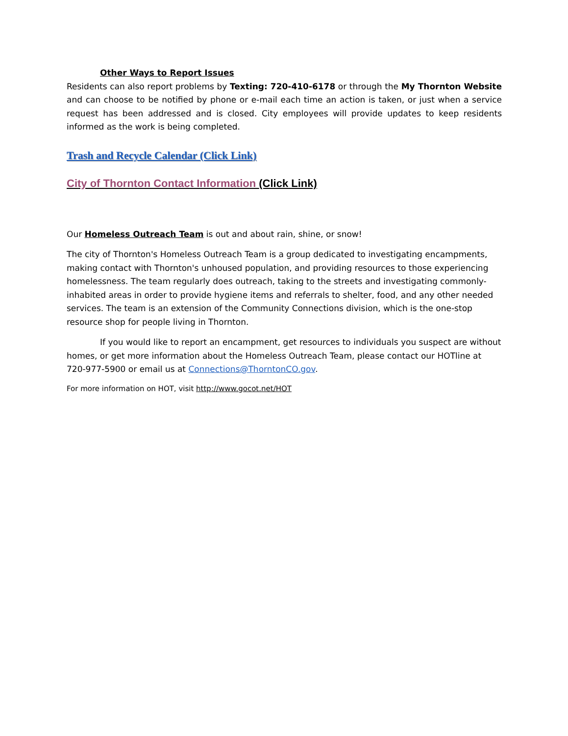Other Ways to Report Issues
Residents can also report problems by Texting: 720-410-6178 or through the My Thornton Website and can choose to be notified by phone or e-mail each time an action is taken, or just when a service request has been addressed and is closed. City employees will provide updates to keep residents informed as the work is being completed.
Trash and Recycle Calendar (Click Link)
City of Thornton Contact Information (Click Link)
Our Homeless Outreach Team is out and about rain, shine, or snow!
The city of Thornton's Homeless Outreach Team is a group dedicated to investigating encampments, making contact with Thornton's unhoused population, and providing resources to those experiencing homelessness. The team regularly does outreach, taking to the streets and investigating commonly-inhabited areas in order to provide hygiene items and referrals to shelter, food, and any other needed services. The team is an extension of the Community Connections division, which is the one-stop resource shop for people living in Thornton.
If you would like to report an encampment, get resources to individuals you suspect are without homes, or get more information about the Homeless Outreach Team, please contact our HOTline at 720-977-5900 or email us at Connections@ThorntonCO.gov.
For more information on HOT, visit http://www.gocot.net/HOT